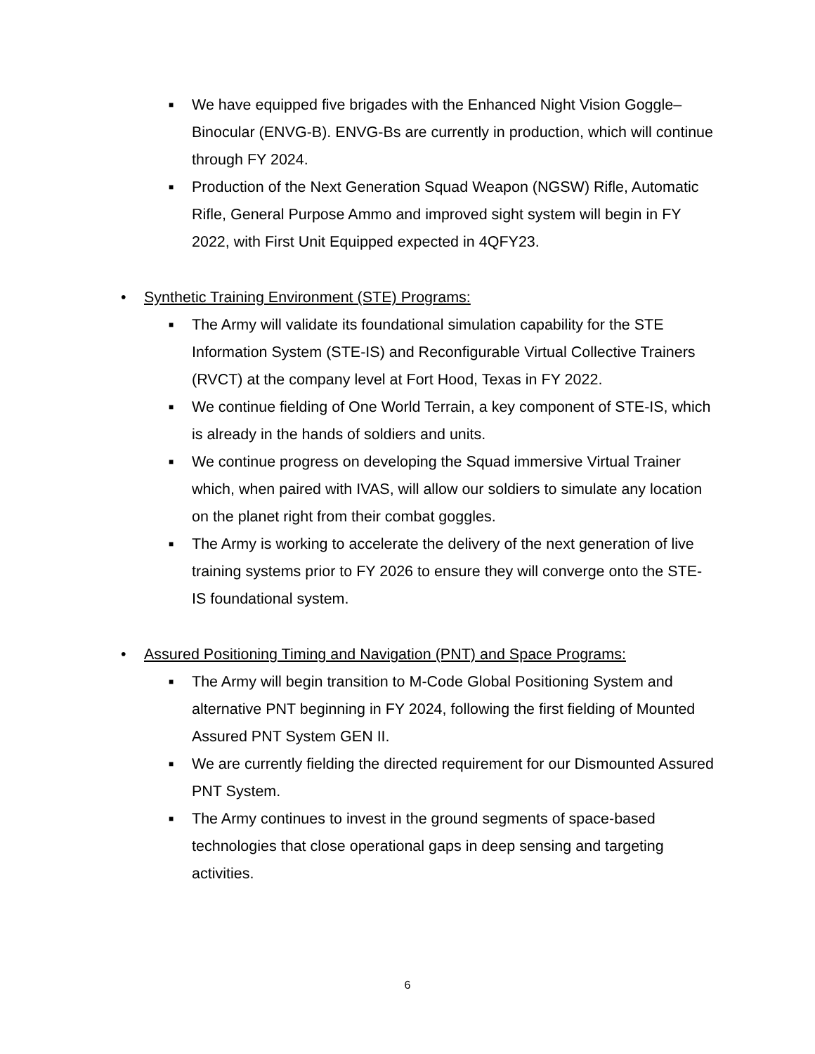■ We have equipped five brigades with the Enhanced Night Vision Goggle–Binocular (ENVG-B). ENVG-Bs are currently in production, which will continue through FY 2024.
■ Production of the Next Generation Squad Weapon (NGSW) Rifle, Automatic Rifle, General Purpose Ammo and improved sight system will begin in FY 2022, with First Unit Equipped expected in 4QFY23.
• Synthetic Training Environment (STE) Programs:
■ The Army will validate its foundational simulation capability for the STE Information System (STE-IS) and Reconfigurable Virtual Collective Trainers (RVCT) at the company level at Fort Hood, Texas in FY 2022.
■ We continue fielding of One World Terrain, a key component of STE-IS, which is already in the hands of soldiers and units.
■ We continue progress on developing the Squad immersive Virtual Trainer which, when paired with IVAS, will allow our soldiers to simulate any location on the planet right from their combat goggles.
■ The Army is working to accelerate the delivery of the next generation of live training systems prior to FY 2026 to ensure they will converge onto the STE-IS foundational system.
• Assured Positioning Timing and Navigation (PNT) and Space Programs:
■ The Army will begin transition to M-Code Global Positioning System and alternative PNT beginning in FY 2024, following the first fielding of Mounted Assured PNT System GEN II.
■ We are currently fielding the directed requirement for our Dismounted Assured PNT System.
■ The Army continues to invest in the ground segments of space-based technologies that close operational gaps in deep sensing and targeting activities.
6